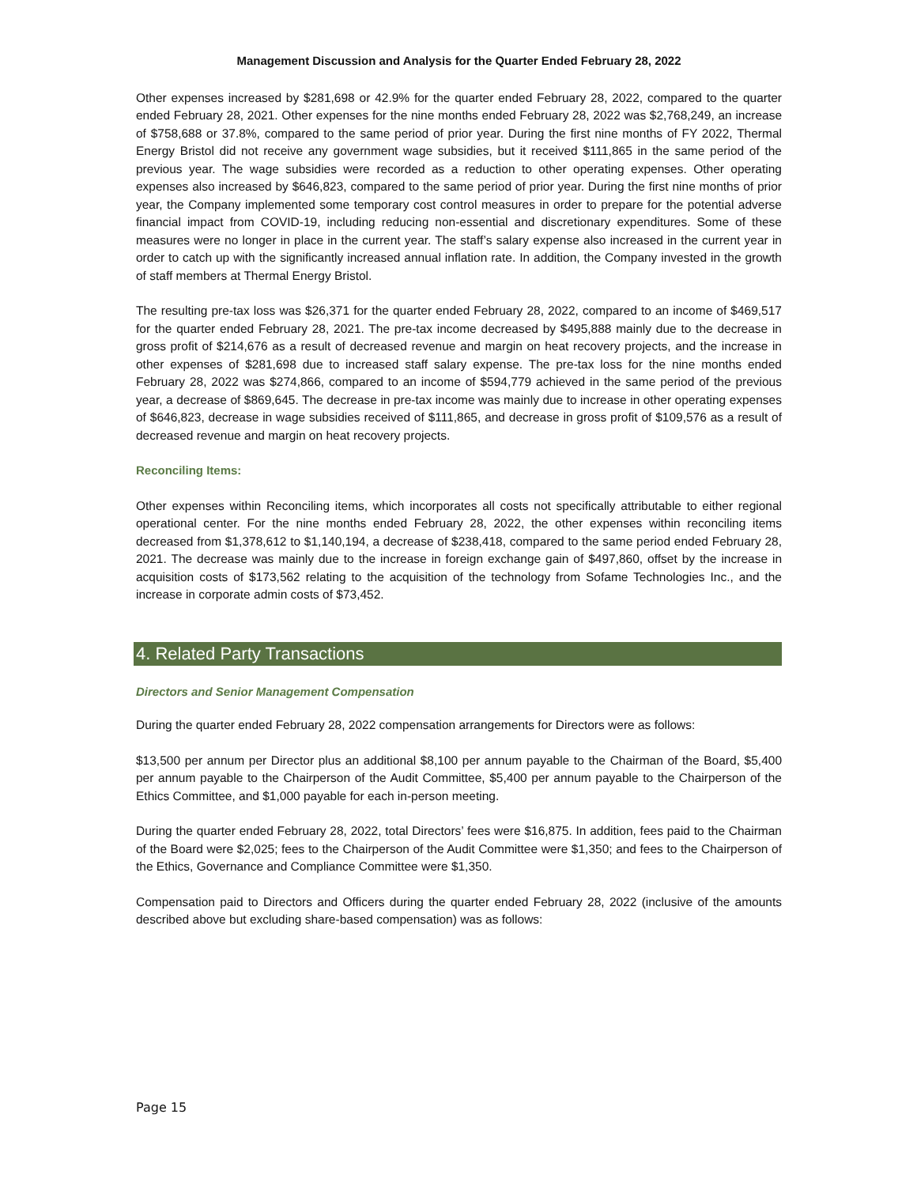Management Discussion and Analysis for the Quarter Ended February 28, 2022
Other expenses increased by $281,698 or 42.9% for the quarter ended February 28, 2022, compared to the quarter ended February 28, 2021. Other expenses for the nine months ended February 28, 2022 was $2,768,249, an increase of $758,688 or 37.8%, compared to the same period of prior year. During the first nine months of FY 2022, Thermal Energy Bristol did not receive any government wage subsidies, but it received $111,865 in the same period of the previous year. The wage subsidies were recorded as a reduction to other operating expenses. Other operating expenses also increased by $646,823, compared to the same period of prior year. During the first nine months of prior year, the Company implemented some temporary cost control measures in order to prepare for the potential adverse financial impact from COVID-19, including reducing non-essential and discretionary expenditures. Some of these measures were no longer in place in the current year. The staff’s salary expense also increased in the current year in order to catch up with the significantly increased annual inflation rate. In addition, the Company invested in the growth of staff members at Thermal Energy Bristol.
The resulting pre-tax loss was $26,371 for the quarter ended February 28, 2022, compared to an income of $469,517 for the quarter ended February 28, 2021. The pre-tax income decreased by $495,888 mainly due to the decrease in gross profit of $214,676 as a result of decreased revenue and margin on heat recovery projects, and the increase in other expenses of $281,698 due to increased staff salary expense. The pre-tax loss for the nine months ended February 28, 2022 was $274,866, compared to an income of $594,779 achieved in the same period of the previous year, a decrease of $869,645. The decrease in pre-tax income was mainly due to increase in other operating expenses of $646,823, decrease in wage subsidies received of $111,865, and decrease in gross profit of $109,576 as a result of decreased revenue and margin on heat recovery projects.
Reconciling Items:
Other expenses within Reconciling items, which incorporates all costs not specifically attributable to either regional operational center. For the nine months ended February 28, 2022, the other expenses within reconciling items decreased from $1,378,612 to $1,140,194, a decrease of $238,418, compared to the same period ended February 28, 2021. The decrease was mainly due to the increase in foreign exchange gain of $497,860, offset by the increase in acquisition costs of $173,562 relating to the acquisition of the technology from Sofame Technologies Inc., and the increase in corporate admin costs of $73,452.
4. Related Party Transactions
Directors and Senior Management Compensation
During the quarter ended February 28, 2022 compensation arrangements for Directors were as follows:
$13,500 per annum per Director plus an additional $8,100 per annum payable to the Chairman of the Board, $5,400 per annum payable to the Chairperson of the Audit Committee, $5,400 per annum payable to the Chairperson of the Ethics Committee, and $1,000 payable for each in-person meeting.
During the quarter ended February 28, 2022, total Directors’ fees were $16,875. In addition, fees paid to the Chairman of the Board were $2,025; fees to the Chairperson of the Audit Committee were $1,350; and fees to the Chairperson of the Ethics, Governance and Compliance Committee were $1,350.
Compensation paid to Directors and Officers during the quarter ended February 28, 2022 (inclusive of the amounts described above but excluding share-based compensation) was as follows:
Page 15